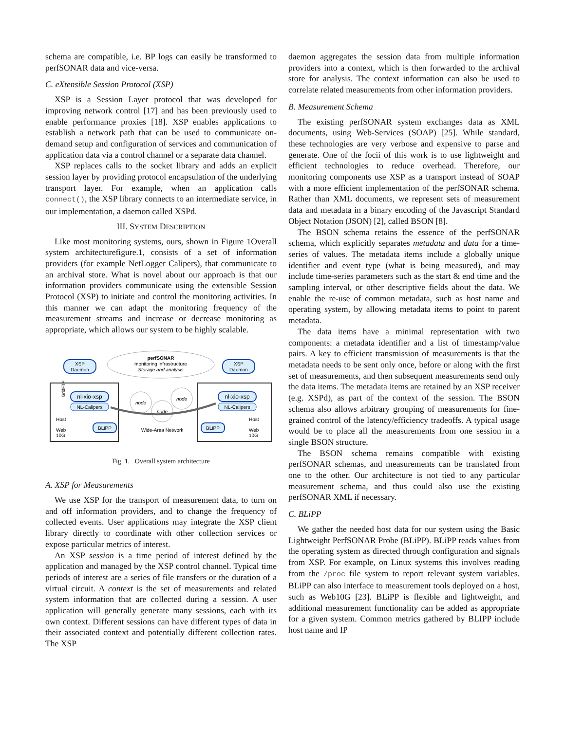schema are compatible, i.e. BP logs can easily be transformed to perfSONAR data and vice-versa.
C. eXtensible Session Protocol (XSP)
XSP is a Session Layer protocol that was developed for improving network control [17] and has been previously used to enable performance proxies [18]. XSP enables applications to establish a network path that can be used to communicate on-demand setup and configuration of services and communication of application data via a control channel or a separate data channel.
XSP replaces calls to the socket library and adds an explicit session layer by providing protocol encapsulation of the underlying transport layer. For example, when an application calls connect(), the XSP library connects to an intermediate service, in our implementation, a daemon called XSPd.
III. SYSTEM DESCRIPTION
Like most monitoring systems, ours, shown in Figure 1Overall system architecturefigure.1, consists of a set of information providers (for example NetLogger Calipers), that communicate to an archival store. What is novel about our approach is that our information providers communicate using the extensible Session Protocol (XSP) to initiate and control the monitoring activities. In this manner we can adapt the monitoring frequency of the measurement streams and increase or decrease monitoring as appropriate, which allows our system to be highly scalable.
perfSONAR
monitoring infrastructure
Storage and analysis
XSP
Daemon
XSP
Daemon
GridFTP
nl-xio-xsp
NL-Calipers
Host
Web
10G
BLiPP
nl-xio-xsp
NL-Calipers
BLiPP
Host
Web
10G
node
node
node
Wide-Area Network
Fig. 1. Overall system architecture
A. XSP for Measurements
We use XSP for the transport of measurement data, to turn on and off information providers, and to change the frequency of collected events. User applications may integrate the XSP client library directly to coordinate with other collection services or expose particular metrics of interest.
An XSP session is a time period of interest defined by the application and managed by the XSP control channel. Typical time periods of interest are a series of file transfers or the duration of a virtual circuit. A context is the set of measurements and related system information that are collected during a session. A user application will generally generate many sessions, each with its own context. Different sessions can have different types of data in their associated context and potentially different collection rates. The XSP
daemon aggregates the session data from multiple information providers into a context, which is then forwarded to the archival store for analysis. The context information can also be used to correlate related measurements from other information providers.
B. Measurement Schema
The existing perfSONAR system exchanges data as XML documents, using Web-Services (SOAP) [25]. While standard, these technologies are very verbose and expensive to parse and generate. One of the focii of this work is to use lightweight and efficient technologies to reduce overhead. Therefore, our monitoring components use XSP as a transport instead of SOAP with a more efficient implementation of the perfSONAR schema. Rather than XML documents, we represent sets of measurement data and metadata in a binary encoding of the Javascript Standard Object Notation (JSON) [2], called BSON [8].
The BSON schema retains the essence of the perfSONAR schema, which explicitly separates metadata and data for a time-series of values. The metadata items include a globally unique identifier and event type (what is being measured), and may include time-series parameters such as the start & end time and the sampling interval, or other descriptive fields about the data. We enable the re-use of common metadata, such as host name and operating system, by allowing metadata items to point to parent metadata.
The data items have a minimal representation with two components: a metadata identifier and a list of timestamp/value pairs. A key to efficient transmission of measurements is that the metadata needs to be sent only once, before or along with the first set of measurements, and then subsequent measurements send only the data items. The metadata items are retained by an XSP receiver (e.g. XSPd), as part of the context of the session. The BSON schema also allows arbitrary grouping of measurements for fine-grained control of the latency/efficiency tradeoffs. A typical usage would be to place all the measurements from one session in a single BSON structure.
The BSON schema remains compatible with existing perfSONAR schemas, and measurements can be translated from one to the other. Our architecture is not tied to any particular measurement schema, and thus could also use the existing perfSONAR XML if necessary.
C. BLiPP
We gather the needed host data for our system using the Basic Lightweight PerfSONAR Probe (BLiPP). BLiPP reads values from the operating system as directed through configuration and signals from XSP. For example, on Linux systems this involves reading from the /proc file system to report relevant system variables. BLiPP can also interface to measurement tools deployed on a host, such as Web10G [23]. BLiPP is flexible and lightweight, and additional measurement functionality can be added as appropriate for a given system. Common metrics gathered by BLIPP include host name and IP